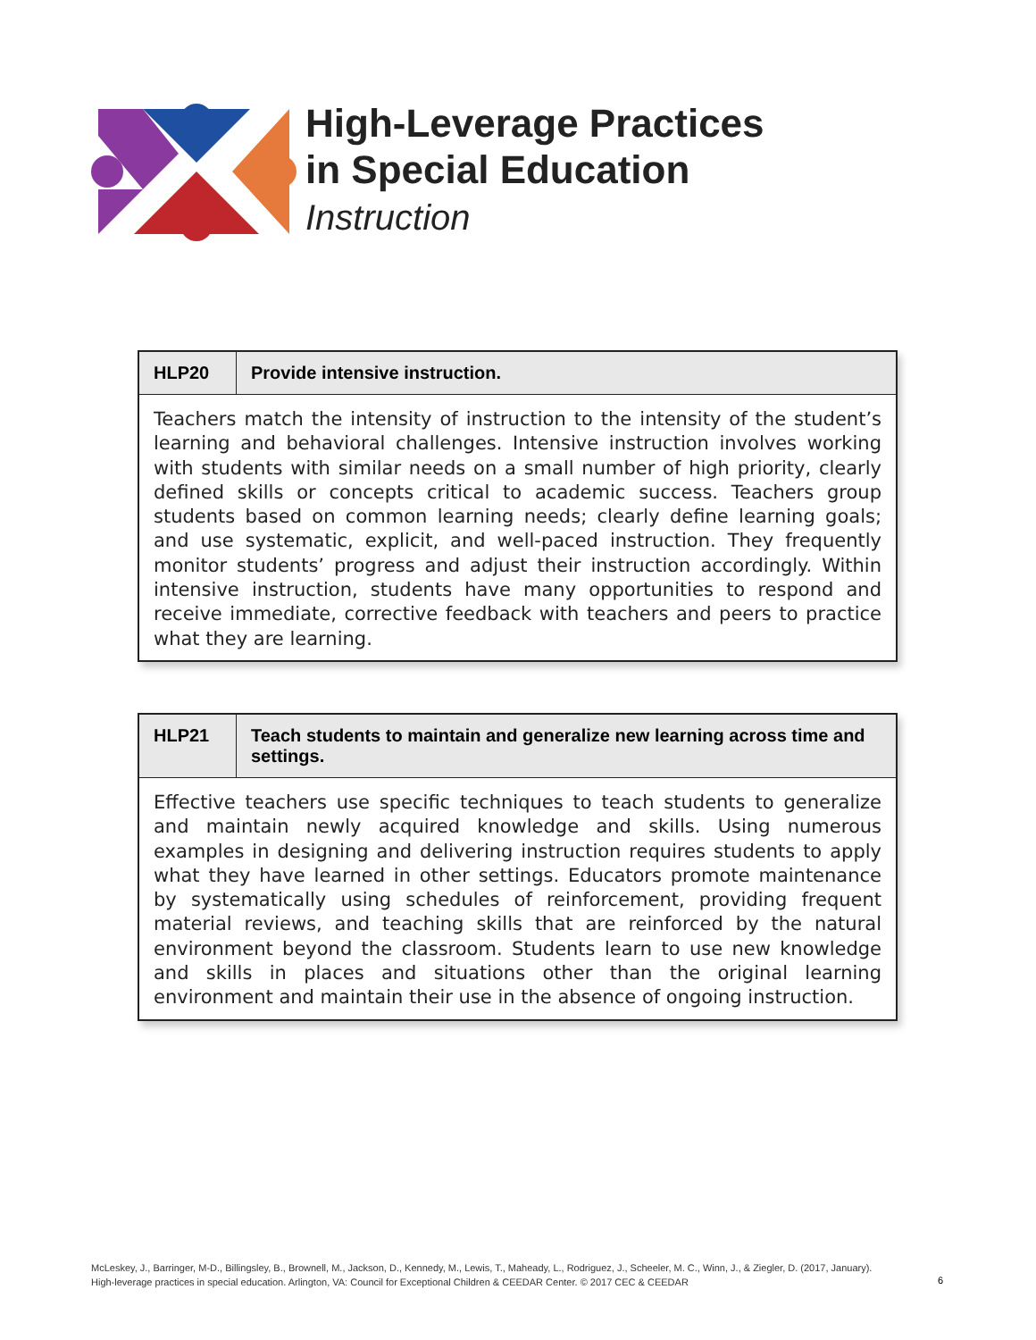High-Leverage Practices
in Special Education
Instruction
| HLP20 | Provide intensive instruction. |
| --- | --- |
| Teachers match the intensity of instruction to the intensity of the student’s learning and behavioral challenges. Intensive instruction involves working with students with similar needs on a small number of high priority, clearly defined skills or concepts critical to academic success. Teachers group students based on common learning needs; clearly define learning goals; and use systematic, explicit, and well-paced instruction. They frequently monitor students’ progress and adjust their instruction accordingly. Within intensive instruction, students have many opportunities to respond and receive immediate, corrective feedback with teachers and peers to practice what they are learning. | |
| HLP21 | Teach students to maintain and generalize new learning across time and settings. |
| --- | --- |
| Effective teachers use specific techniques to teach students to generalize and maintain newly acquired knowledge and skills. Using numerous examples in designing and delivering instruction requires students to apply what they have learned in other settings. Educators promote maintenance by systematically using schedules of reinforcement, providing frequent material reviews, and teaching skills that are reinforced by the natural environment beyond the classroom. Students learn to use new knowledge and skills in places and situations other than the original learning environment and maintain their use in the absence of ongoing instruction. | |
McLeskey, J., Barringer, M-D., Billingsley, B., Brownell, M., Jackson, D., Kennedy, M., Lewis, T., Maheady, L., Rodriguez, J., Scheeler, M. C., Winn, J., & Ziegler, D. (2017, January).
High-leverage practices in special education. Arlington, VA: Council for Exceptional Children & CEEDAR Center. © 2017 CEC & CEEDAR
6